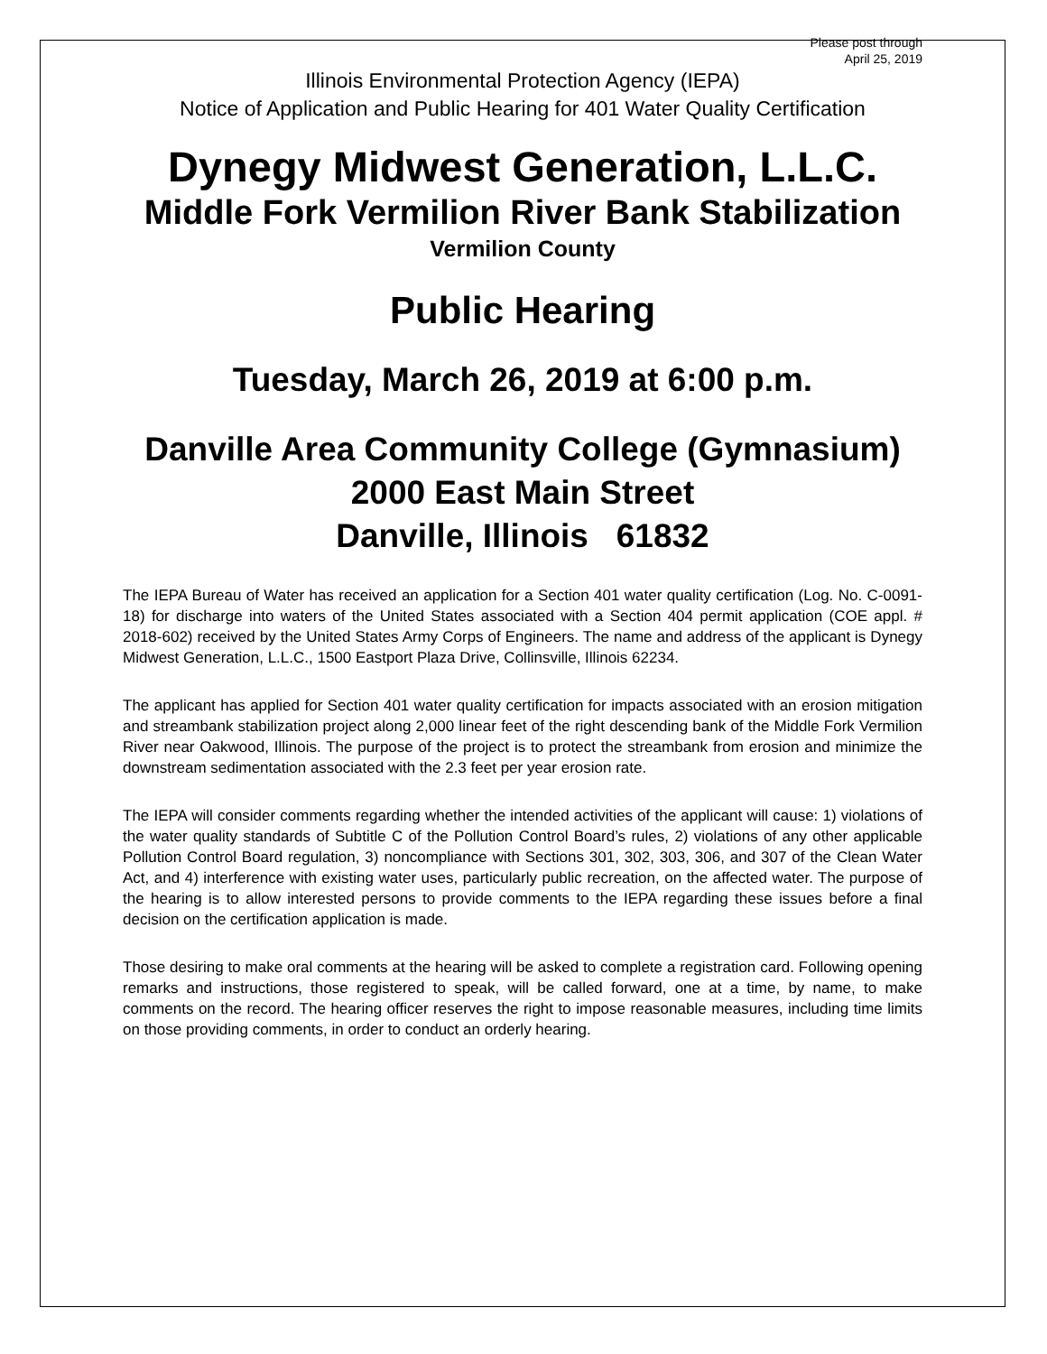Please post through
April 25, 2019
Illinois Environmental Protection Agency (IEPA)
Notice of Application and Public Hearing for 401 Water Quality Certification
Dynegy Midwest Generation, L.L.C.
Middle Fork Vermilion River Bank Stabilization
Vermilion County
Public Hearing
Tuesday, March 26, 2019 at 6:00 p.m.
Danville Area Community College (Gymnasium)
2000 East Main Street
Danville, Illinois 61832
The IEPA Bureau of Water has received an application for a Section 401 water quality certification (Log. No. C-0091-18) for discharge into waters of the United States associated with a Section 404 permit application (COE appl. # 2018-602) received by the United States Army Corps of Engineers. The name and address of the applicant is Dynegy Midwest Generation, L.L.C., 1500 Eastport Plaza Drive, Collinsville, Illinois 62234.
The applicant has applied for Section 401 water quality certification for impacts associated with an erosion mitigation and streambank stabilization project along 2,000 linear feet of the right descending bank of the Middle Fork Vermilion River near Oakwood, Illinois. The purpose of the project is to protect the streambank from erosion and minimize the downstream sedimentation associated with the 2.3 feet per year erosion rate.
The IEPA will consider comments regarding whether the intended activities of the applicant will cause: 1) violations of the water quality standards of Subtitle C of the Pollution Control Board’s rules, 2) violations of any other applicable Pollution Control Board regulation, 3) noncompliance with Sections 301, 302, 303, 306, and 307 of the Clean Water Act, and 4) interference with existing water uses, particularly public recreation, on the affected water. The purpose of the hearing is to allow interested persons to provide comments to the IEPA regarding these issues before a final decision on the certification application is made.
Those desiring to make oral comments at the hearing will be asked to complete a registration card. Following opening remarks and instructions, those registered to speak, will be called forward, one at a time, by name, to make comments on the record. The hearing officer reserves the right to impose reasonable measures, including time limits on those providing comments, in order to conduct an orderly hearing.